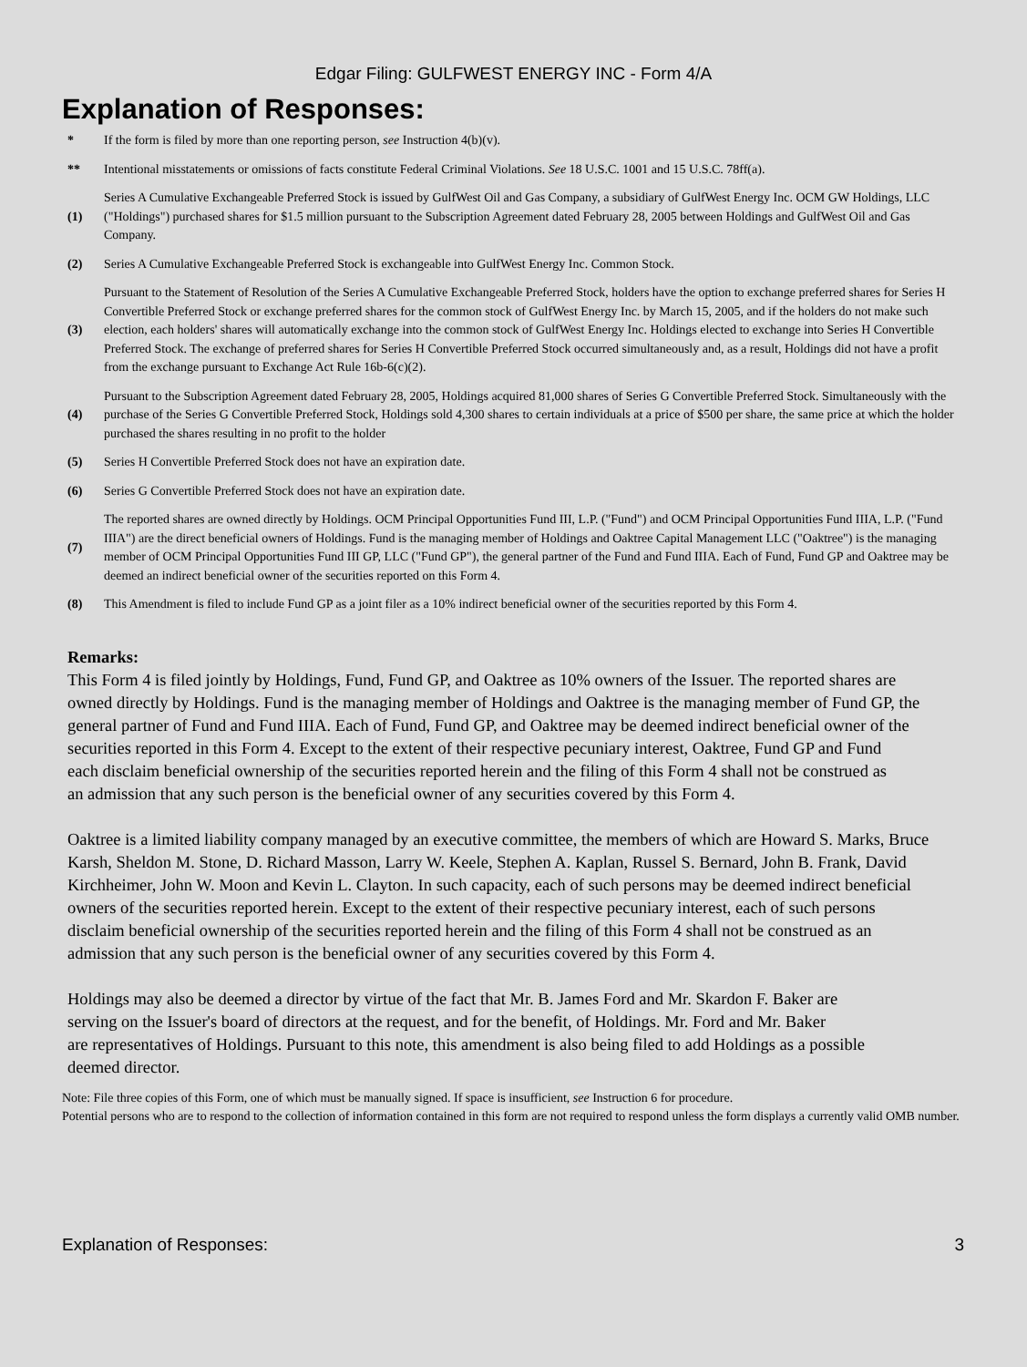Edgar Filing: GULFWEST ENERGY INC - Form 4/A
Explanation of Responses:
| * | If the form is filed by more than one reporting person, see Instruction 4(b)(v). |
| ** | Intentional misstatements or omissions of facts constitute Federal Criminal Violations. See 18 U.S.C. 1001 and 15 U.S.C. 78ff(a). |
| (1) | Series A Cumulative Exchangeable Preferred Stock is issued by GulfWest Oil and Gas Company, a subsidiary of GulfWest Energy Inc. OCM GW Holdings, LLC ("Holdings") purchased shares for $1.5 million pursuant to the Subscription Agreement dated February 28, 2005 between Holdings and GulfWest Oil and Gas Company. |
| (2) | Series A Cumulative Exchangeable Preferred Stock is exchangeable into GulfWest Energy Inc. Common Stock. |
| (3) | Pursuant to the Statement of Resolution of the Series A Cumulative Exchangeable Preferred Stock, holders have the option to exchange preferred shares for Series H Convertible Preferred Stock or exchange preferred shares for the common stock of GulfWest Energy Inc. by March 15, 2005, and if the holders do not make such election, each holders' shares will automatically exchange into the common stock of GulfWest Energy Inc. Holdings elected to exchange into Series H Convertible Preferred Stock. The exchange of preferred shares for Series H Convertible Preferred Stock occurred simultaneously and, as a result, Holdings did not have a profit from the exchange pursuant to Exchange Act Rule 16b-6(c)(2). |
| (4) | Pursuant to the Subscription Agreement dated February 28, 2005, Holdings acquired 81,000 shares of Series G Convertible Preferred Stock. Simultaneously with the purchase of the Series G Convertible Preferred Stock, Holdings sold 4,300 shares to certain individuals at a price of $500 per share, the same price at which the holder purchased the shares resulting in no profit to the holder |
| (5) | Series H Convertible Preferred Stock does not have an expiration date. |
| (6) | Series G Convertible Preferred Stock does not have an expiration date. |
| (7) | The reported shares are owned directly by Holdings. OCM Principal Opportunities Fund III, L.P. ("Fund") and OCM Principal Opportunities Fund IIIA, L.P. ("Fund IIIA") are the direct beneficial owners of Holdings. Fund is the managing member of Holdings and Oaktree Capital Management LLC ("Oaktree") is the managing member of OCM Principal Opportunities Fund III GP, LLC ("Fund GP"), the general partner of the Fund and Fund IIIA. Each of Fund, Fund GP and Oaktree may be deemed an indirect beneficial owner of the securities reported on this Form 4. |
| (8) | This Amendment is filed to include Fund GP as a joint filer as a 10% indirect beneficial owner of the securities reported by this Form 4. |
Remarks:
This Form 4 is filed jointly by Holdings, Fund, Fund GP, and Oaktree as 10% owners of the Issuer. The reported shares are
owned directly by Holdings. Fund is the managing member of Holdings and Oaktree is the managing member of Fund GP, the
general partner of Fund and Fund IIIA. Each of Fund, Fund GP, and Oaktree may be deemed indirect beneficial owner of the
securities reported in this Form 4. Except to the extent of their respective pecuniary interest, Oaktree, Fund GP and Fund
each disclaim beneficial ownership of the securities reported herein and the filing of this Form 4 shall not be construed as
an admission that any such person is the beneficial owner of any securities covered by this Form 4.
Oaktree is a limited liability company managed by an executive committee, the members of which are Howard S. Marks, Bruce
Karsh, Sheldon M. Stone, D. Richard Masson, Larry W. Keele, Stephen A. Kaplan, Russel S. Bernard, John B. Frank, David
Kirchheimer, John W. Moon and Kevin L. Clayton. In such capacity, each of such persons may be deemed indirect beneficial
owners of the securities reported herein. Except to the extent of their respective pecuniary interest, each of such persons
disclaim beneficial ownership of the securities reported herein and the filing of this Form 4 shall not be construed as an
admission that any such person is the beneficial owner of any securities covered by this Form 4.
Holdings may also be deemed a director by virtue of the fact that Mr. B. James Ford and Mr. Skardon F. Baker are
serving on the Issuer's board of directors at the request, and for the benefit, of Holdings. Mr. Ford and Mr. Baker
are representatives of Holdings. Pursuant to this note, this amendment is also being filed to add Holdings as a possible
deemed director.
Note: File three copies of this Form, one of which must be manually signed. If space is insufficient, see Instruction 6 for procedure.
Potential persons who are to respond to the collection of information contained in this form are not required to respond unless the form displays a currently valid OMB number.
Explanation of Responses: 3